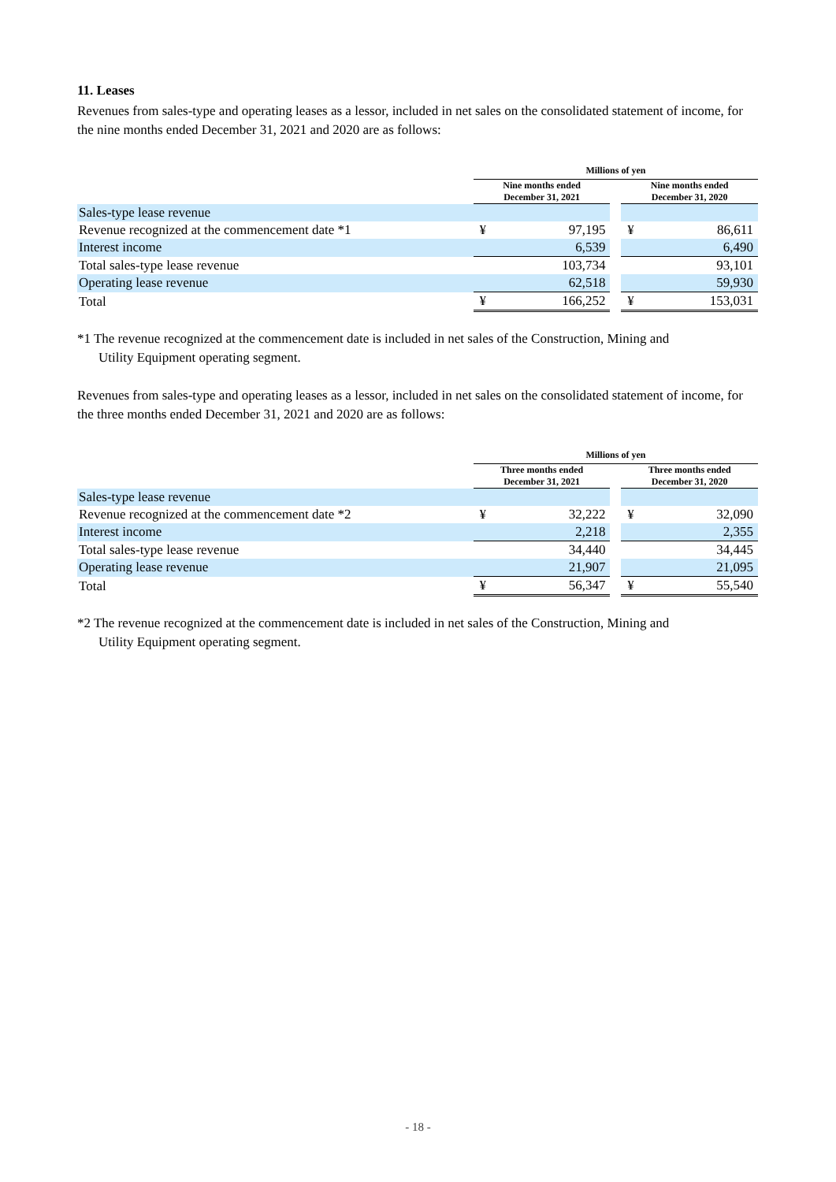11. Leases
Revenues from sales-type and operating leases as a lessor, included in net sales on the consolidated statement of income, for the nine months ended December 31, 2021 and 2020 are as follows:
| | Millions of yen | | | | |
| | Nine months ended December 31, 2021 | | | Nine months ended December 31, 2020 | |
| Sales-type lease revenue | | | | | |
| Revenue recognized at the commencement date *1 | ¥ | 97,195 | | ¥ | 86,611 |
| Interest income | | 6,539 | | | 6,490 |
| Total sales-type lease revenue | | 103,734 | | | 93,101 |
| Operating lease revenue | | 62,518 | | | 59,930 |
| Total | ¥ | 166,252 | | ¥ | 153,031 |
*1 The revenue recognized at the commencement date is included in net sales of the Construction, Mining and
Utility Equipment operating segment.
Revenues from sales-type and operating leases as a lessor, included in net sales on the consolidated statement of income, for the three months ended December 31, 2021 and 2020 are as follows:
| | Millions of yen | | | | |
| | Three months ended December 31, 2021 | | | Three months ended December 31, 2020 | |
| Sales-type lease revenue | | | | | |
| Revenue recognized at the commencement date *2 | ¥ | 32,222 | | ¥ | 32,090 |
| Interest income | | 2,218 | | | 2,355 |
| Total sales-type lease revenue | | 34,440 | | | 34,445 |
| Operating lease revenue | | 21,907 | | | 21,095 |
| Total | ¥ | 56,347 | | ¥ | 55,540 |
*2 The revenue recognized at the commencement date is included in net sales of the Construction, Mining and
Utility Equipment operating segment.
- 18 -